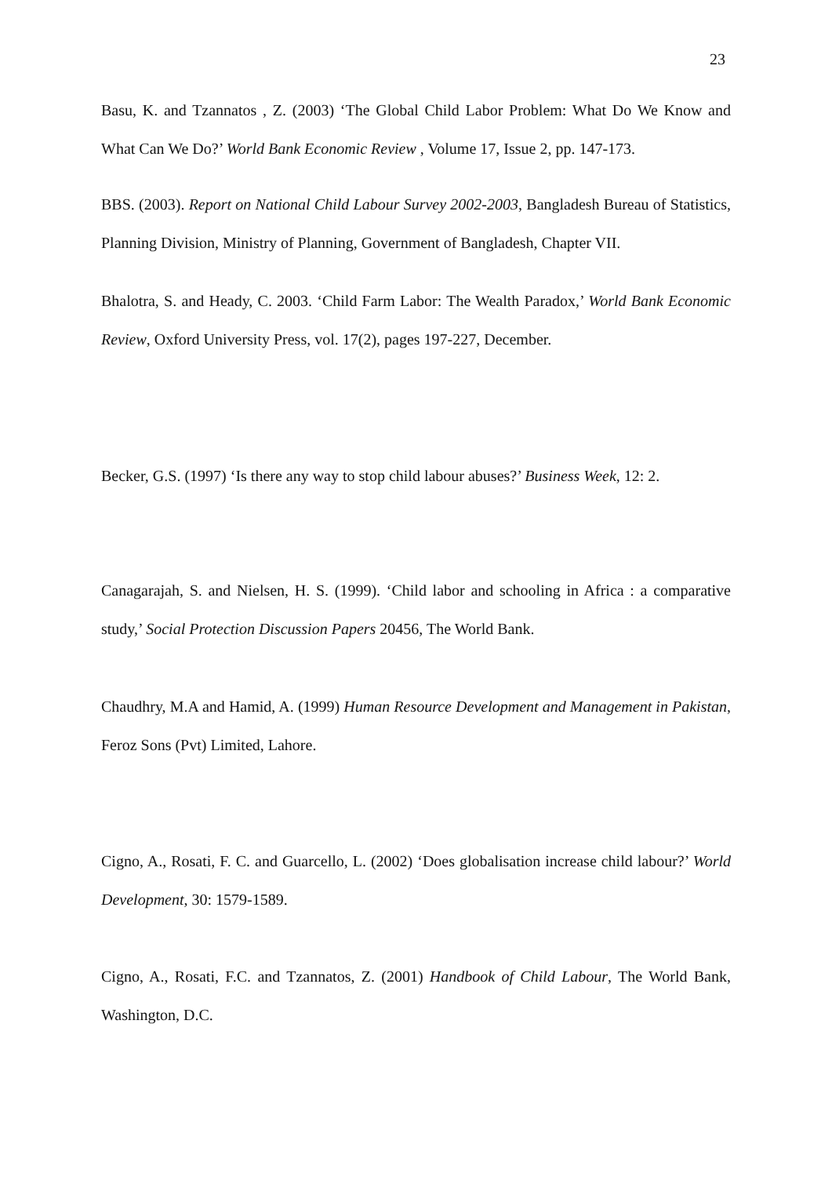23
Basu, K. and Tzannatos , Z. (2003) ‘The Global Child Labor Problem: What Do We Know and What Can We Do?’ World Bank Economic Review , Volume 17, Issue 2, pp. 147-173.
BBS. (2003). Report on National Child Labour Survey 2002-2003, Bangladesh Bureau of Statistics, Planning Division, Ministry of Planning, Government of Bangladesh, Chapter VII.
Bhalotra, S. and Heady, C. 2003. ‘Child Farm Labor: The Wealth Paradox,’ World Bank Economic Review, Oxford University Press, vol. 17(2), pages 197-227, December.
Becker, G.S. (1997) ‘Is there any way to stop child labour abuses?’ Business Week, 12: 2.
Canagarajah, S. and Nielsen, H. S. (1999). ‘Child labor and schooling in Africa : a comparative study,’ Social Protection Discussion Papers 20456, The World Bank.
Chaudhry, M.A and Hamid, A. (1999) Human Resource Development and Management in Pakistan, Feroz Sons (Pvt) Limited, Lahore.
Cigno, A., Rosati, F. C. and Guarcello, L. (2002) ‘Does globalisation increase child labour?’ World Development, 30: 1579-1589.
Cigno, A., Rosati, F.C. and Tzannatos, Z. (2001) Handbook of Child Labour, The World Bank, Washington, D.C.